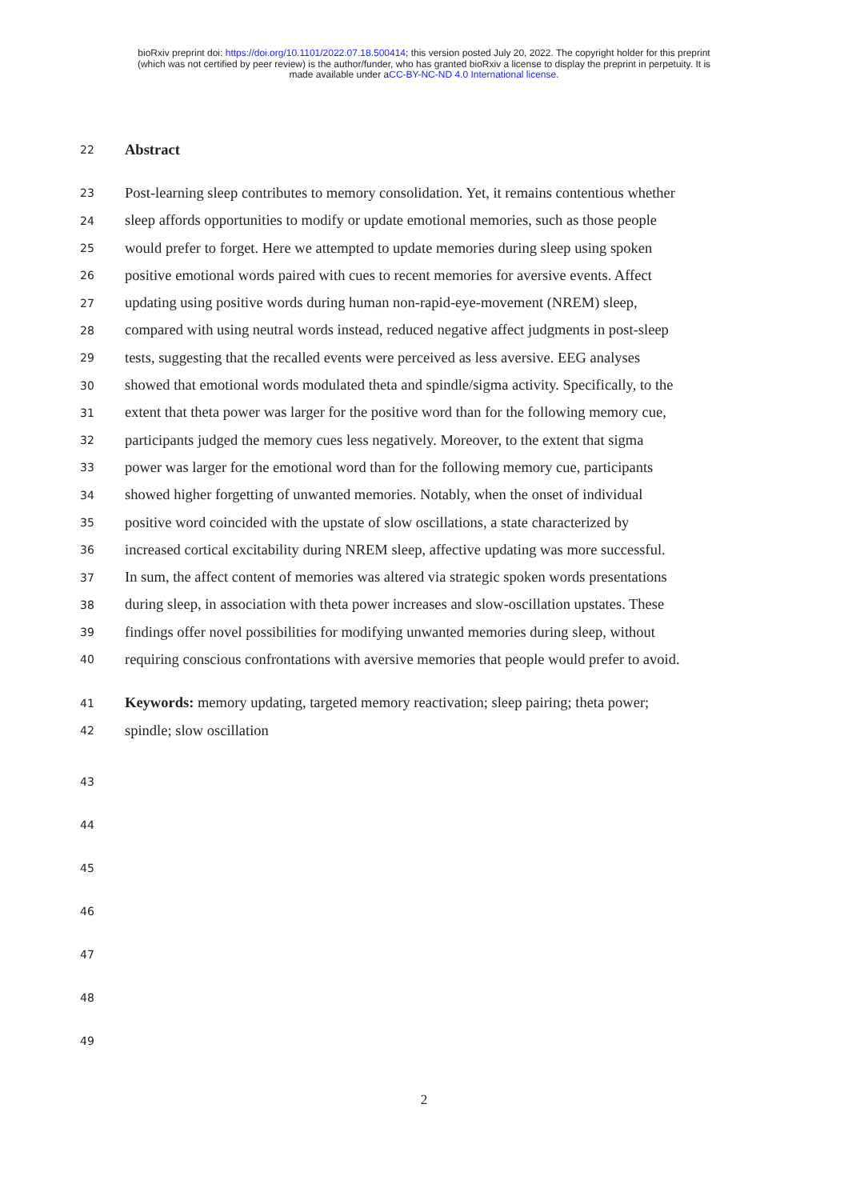bioRxiv preprint doi: https://doi.org/10.1101/2022.07.18.500414; this version posted July 20, 2022. The copyright holder for this preprint
(which was not certified by peer review) is the author/funder, who has granted bioRxiv a license to display the preprint in perpetuity. It is
made available under aCC-BY-NC-ND 4.0 International license.
22 Abstract
23 Post-learning sleep contributes to memory consolidation. Yet, it remains contentious whether
24 sleep affords opportunities to modify or update emotional memories, such as those people
25 would prefer to forget. Here we attempted to update memories during sleep using spoken
26 positive emotional words paired with cues to recent memories for aversive events. Affect
27 updating using positive words during human non-rapid-eye-movement (NREM) sleep,
28 compared with using neutral words instead, reduced negative affect judgments in post-sleep
29 tests, suggesting that the recalled events were perceived as less aversive. EEG analyses
30 showed that emotional words modulated theta and spindle/sigma activity. Specifically, to the
31 extent that theta power was larger for the positive word than for the following memory cue,
32 participants judged the memory cues less negatively. Moreover, to the extent that sigma
33 power was larger for the emotional word than for the following memory cue, participants
34 showed higher forgetting of unwanted memories. Notably, when the onset of individual
35 positive word coincided with the upstate of slow oscillations, a state characterized by
36 increased cortical excitability during NREM sleep, affective updating was more successful.
37 In sum, the affect content of memories was altered via strategic spoken words presentations
38 during sleep, in association with theta power increases and slow-oscillation upstates. These
39 findings offer novel possibilities for modifying unwanted memories during sleep, without
40 requiring conscious confrontations with aversive memories that people would prefer to avoid.
41 Keywords: memory updating, targeted memory reactivation; sleep pairing; theta power;
42 spindle; slow oscillation
43
44
45
46
47
48
49
2